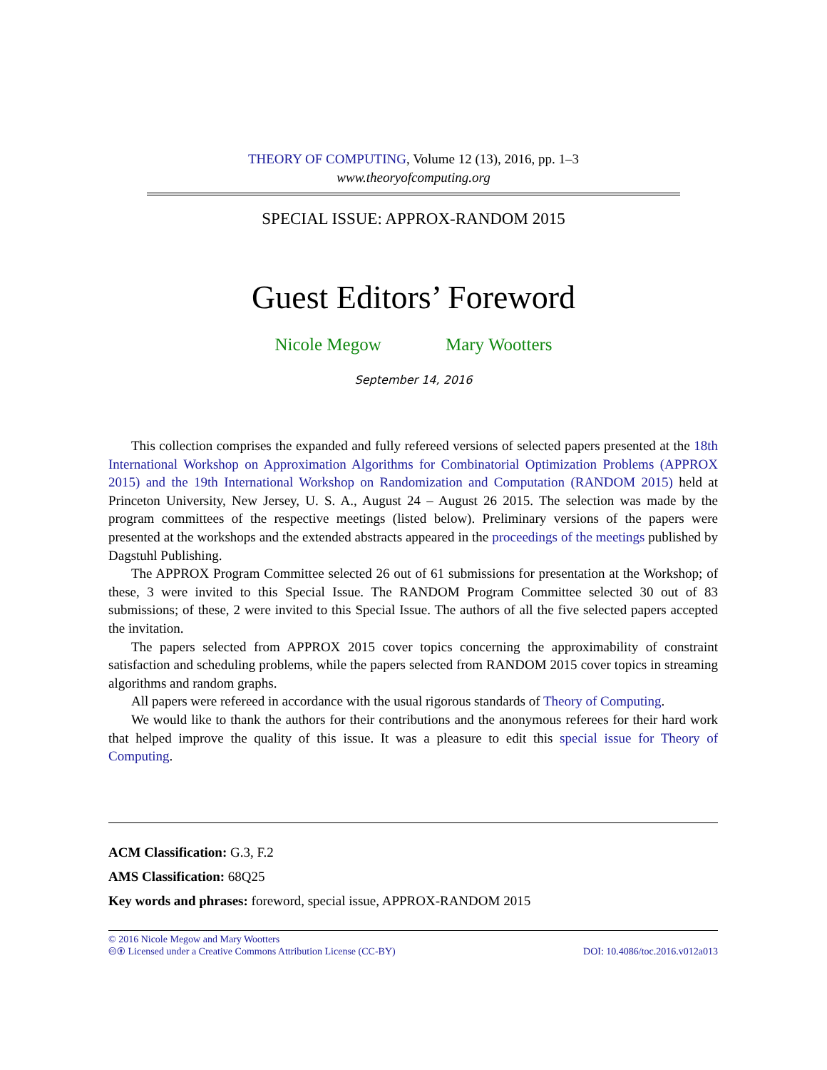THEORY OF COMPUTING, Volume 12 (13), 2016, pp. 1–3
www.theoryofcomputing.org
SPECIAL ISSUE: APPROX-RANDOM 2015
Guest Editors’ Foreword
Nicole Megow Mary Wootters
September 14, 2016
This collection comprises the expanded and fully refereed versions of selected papers presented at the 18th International Workshop on Approximation Algorithms for Combinatorial Optimization Problems (APPROX 2015) and the 19th International Workshop on Randomization and Computation (RANDOM 2015) held at Princeton University, New Jersey, U. S. A., August 24 – August 26 2015. The selection was made by the program committees of the respective meetings (listed below). Preliminary versions of the papers were presented at the workshops and the extended abstracts appeared in the proceedings of the meetings published by Dagstuhl Publishing.
The APPROX Program Committee selected 26 out of 61 submissions for presentation at the Workshop; of these, 3 were invited to this Special Issue. The RANDOM Program Committee selected 30 out of 83 submissions; of these, 2 were invited to this Special Issue. The authors of all the five selected papers accepted the invitation.
The papers selected from APPROX 2015 cover topics concerning the approximability of constraint satisfaction and scheduling problems, while the papers selected from RANDOM 2015 cover topics in streaming algorithms and random graphs.
All papers were refereed in accordance with the usual rigorous standards of Theory of Computing.
We would like to thank the authors for their contributions and the anonymous referees for their hard work that helped improve the quality of this issue. It was a pleasure to edit this special issue for Theory of Computing.
ACM Classification: G.3, F.2
AMS Classification: 68Q25
Key words and phrases: foreword, special issue, APPROX-RANDOM 2015
© 2016 Nicole Megow and Mary Wootters
🅭🅯 Licensed under a Creative Commons Attribution License (CC-BY) DOI: 10.4086/toc.2016.v012a013